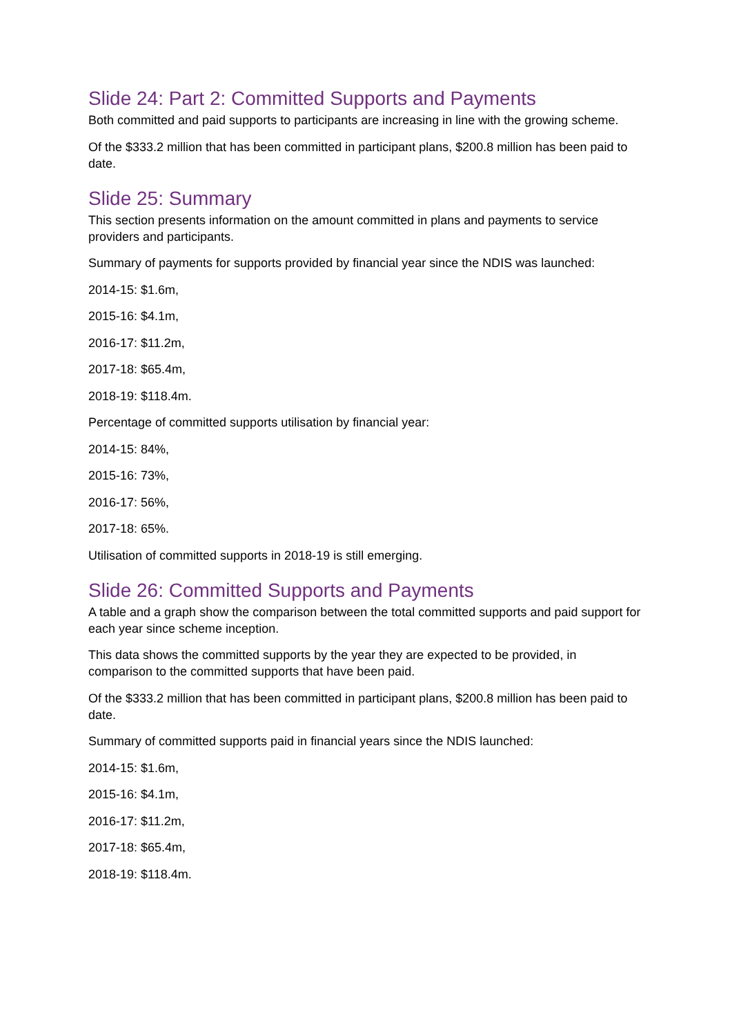Slide 24: Part 2: Committed Supports and Payments
Both committed and paid supports to participants are increasing in line with the growing scheme.
Of the $333.2 million that has been committed in participant plans, $200.8 million has been paid to date.
Slide 25: Summary
This section presents information on the amount committed in plans and payments to service providers and participants.
Summary of payments for supports provided by financial year since the NDIS was launched:
2014-15: $1.6m,
2015-16: $4.1m,
2016-17: $11.2m,
2017-18: $65.4m,
2018-19: $118.4m.
Percentage of committed supports utilisation by financial year:
2014-15: 84%,
2015-16: 73%,
2016-17: 56%,
2017-18: 65%.
Utilisation of committed supports in 2018-19 is still emerging.
Slide 26: Committed Supports and Payments
A table and a graph show the comparison between the total committed supports and paid support for each year since scheme inception.
This data shows the committed supports by the year they are expected to be provided, in comparison to the committed supports that have been paid.
Of the $333.2 million that has been committed in participant plans, $200.8 million has been paid to date.
Summary of committed supports paid in financial years since the NDIS launched:
2014-15: $1.6m,
2015-16: $4.1m,
2016-17: $11.2m,
2017-18: $65.4m,
2018-19: $118.4m.